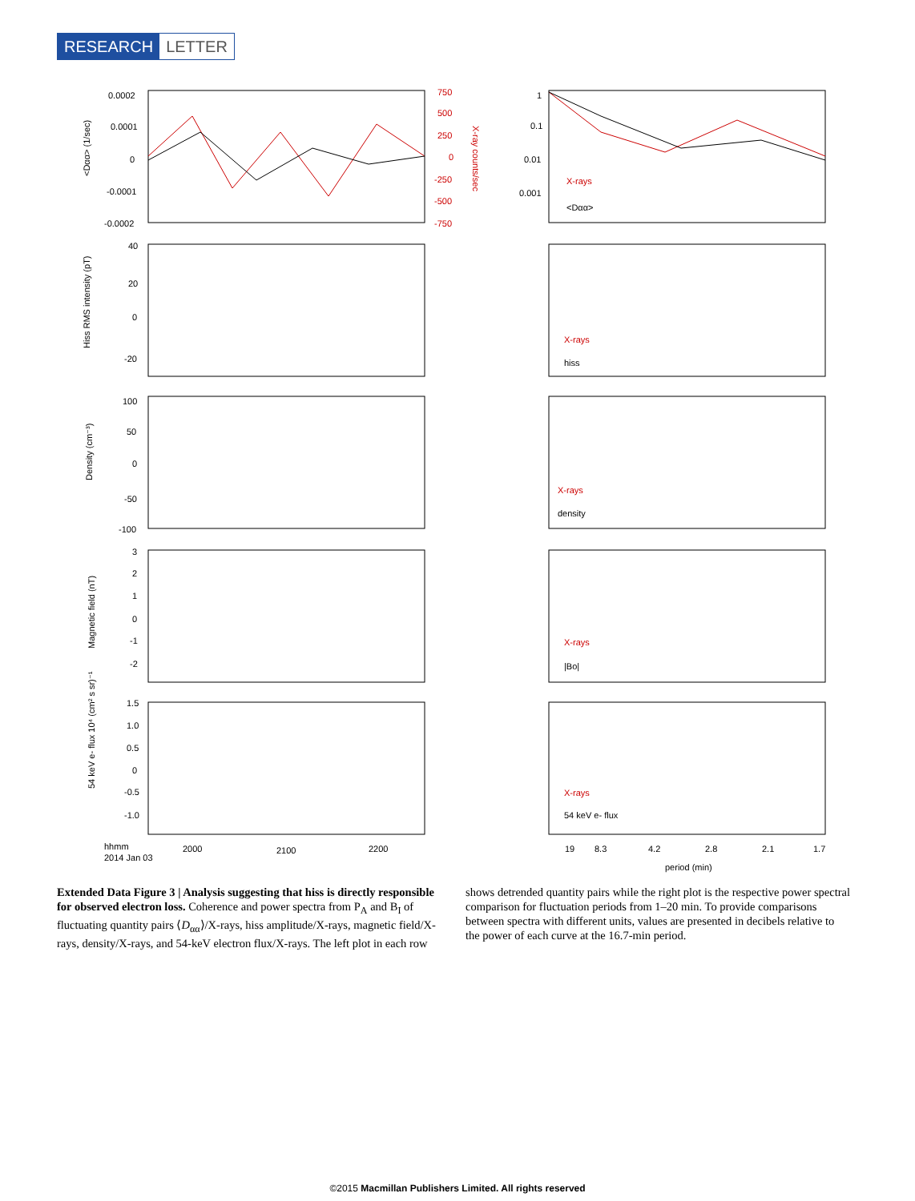RESEARCH LETTER
0.0002
0.0001
0
-0.0001
-0.0002
<Dαα> (1/sec)
750
500
250
0
-250
-500
-750
X-ray counts/sec
X-rays
X-rays
X-rays
X-rays
X-rays
1
0.1
0.01
0.001
<Dαα>
40
20
0
-20
Hiss RMS intensity (pT)
hiss
100
50
0
-50
-100
Density (cm⁻³)
density
3
2
1
0
-1
-2
Magnetic field (nT)
|Bo|
1.5
1.0
0.5
0
-0.5
-1.0
54 keV e- flux 10⁴ (cm² s sr)⁻¹
54 keV e- flux
hhmm
2014 Jan 03
2000
2100
2200
19
8.3
4.2
2.8
2.1
1.7
period (min)
Extended Data Figure 3 | Analysis suggesting that hiss is directly responsible for observed electron loss. Coherence and power spectra from P<sub>A</sub> and B<sub>I</sub> of fluctuating quantity pairs ⟨D<sub>αα</sub>⟩/X-rays, hiss amplitude/X-rays, magnetic field/X-rays, density/X-rays, and 54-keV electron flux/X-rays. The left plot in each row shows detrended quantity pairs while the right plot is the respective power spectral comparison for fluctuation periods from 1–20 min. To provide comparisons between spectra with different units, values are presented in decibels relative to the power of each curve at the 16.7-min period.
©2015 Macmillan Publishers Limited. All rights reserved